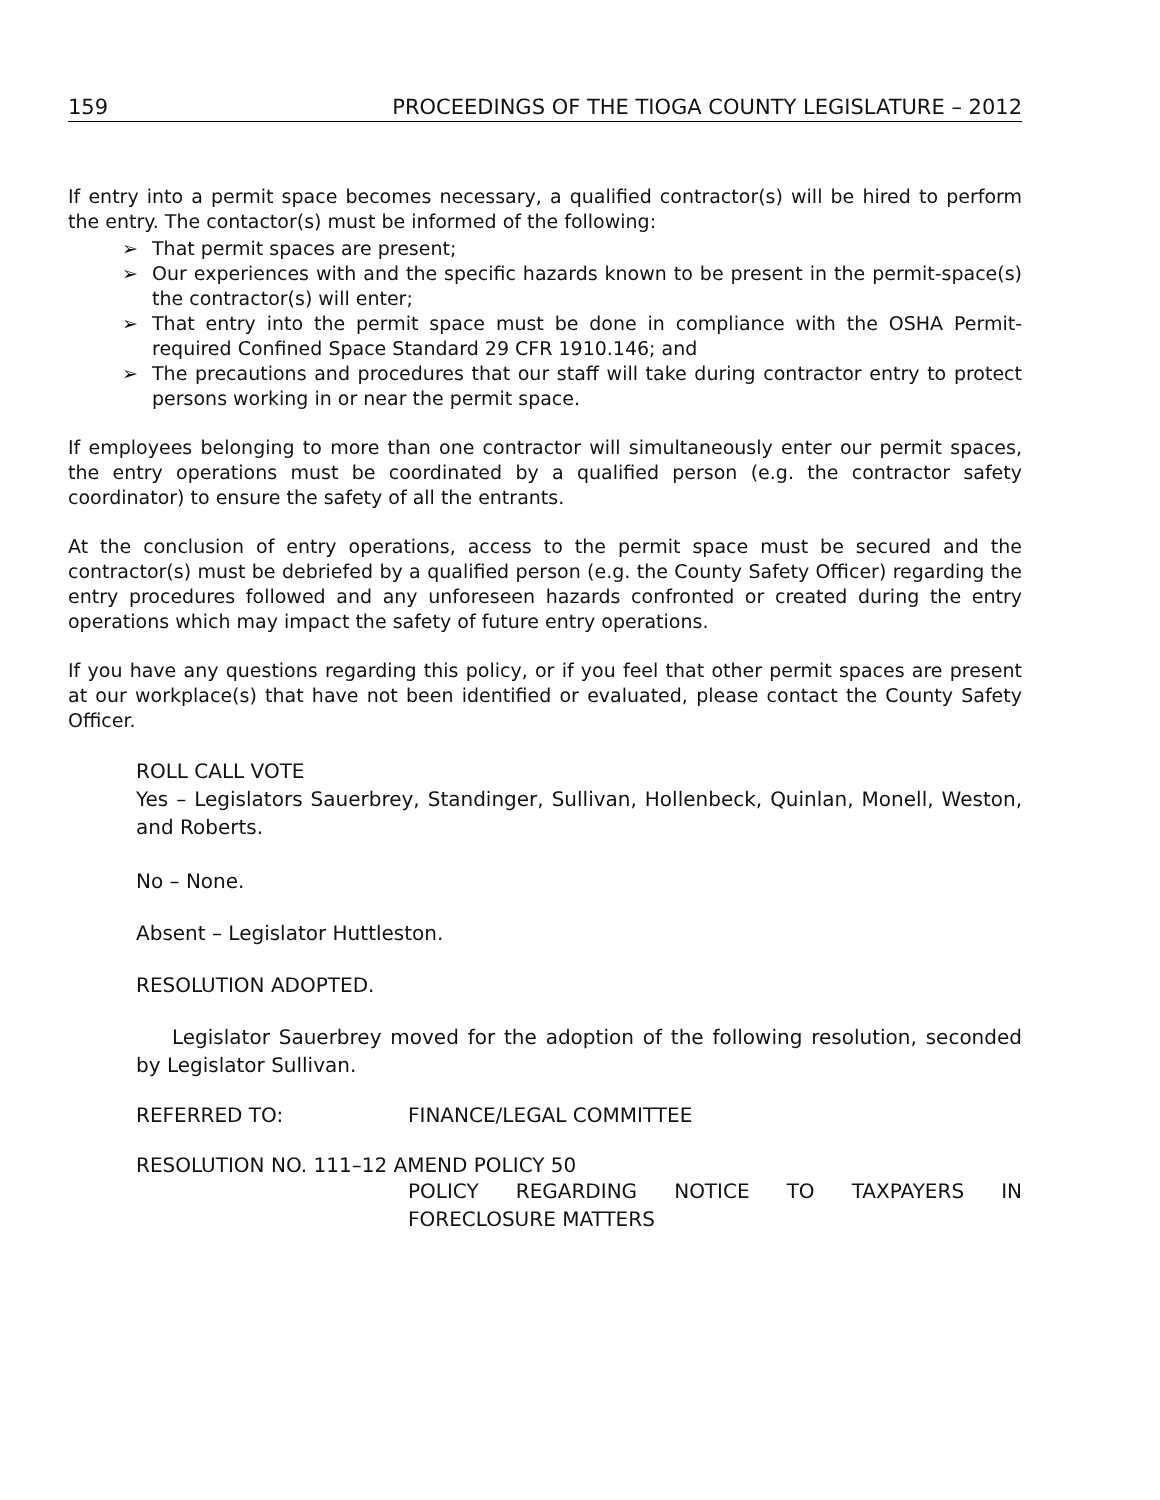159 PROCEEDINGS OF THE TIOGA COUNTY LEGISLATURE – 2012
If entry into a permit space becomes necessary, a qualified contractor(s) will be hired to perform the entry. The contactor(s) must be informed of the following:
➢ That permit spaces are present;
➢ Our experiences with and the specific hazards known to be present in the permit-space(s) the contractor(s) will enter;
➢ That entry into the permit space must be done in compliance with the OSHA Permit-required Confined Space Standard 29 CFR 1910.146; and
➢ The precautions and procedures that our staff will take during contractor entry to protect persons working in or near the permit space.
If employees belonging to more than one contractor will simultaneously enter our permit spaces, the entry operations must be coordinated by a qualified person (e.g. the contractor safety coordinator) to ensure the safety of all the entrants.
At the conclusion of entry operations, access to the permit space must be secured and the contractor(s) must be debriefed by a qualified person (e.g. the County Safety Officer) regarding the entry procedures followed and any unforeseen hazards confronted or created during the entry operations which may impact the safety of future entry operations.
If you have any questions regarding this policy, or if you feel that other permit spaces are present at our workplace(s) that have not been identified or evaluated, please contact the County Safety Officer.
ROLL CALL VOTE
Yes – Legislators Sauerbrey, Standinger, Sullivan, Hollenbeck, Quinlan, Monell, Weston, and Roberts.
No – None.
Absent – Legislator Huttleston.
RESOLUTION ADOPTED.
Legislator Sauerbrey moved for the adoption of the following resolution, seconded by Legislator Sullivan.
REFERRED TO: FINANCE/LEGAL COMMITTEE
RESOLUTION NO. 111–12 AMEND POLICY 50
POLICY REGARDING NOTICE TO TAXPAYERS IN FORECLOSURE MATTERS